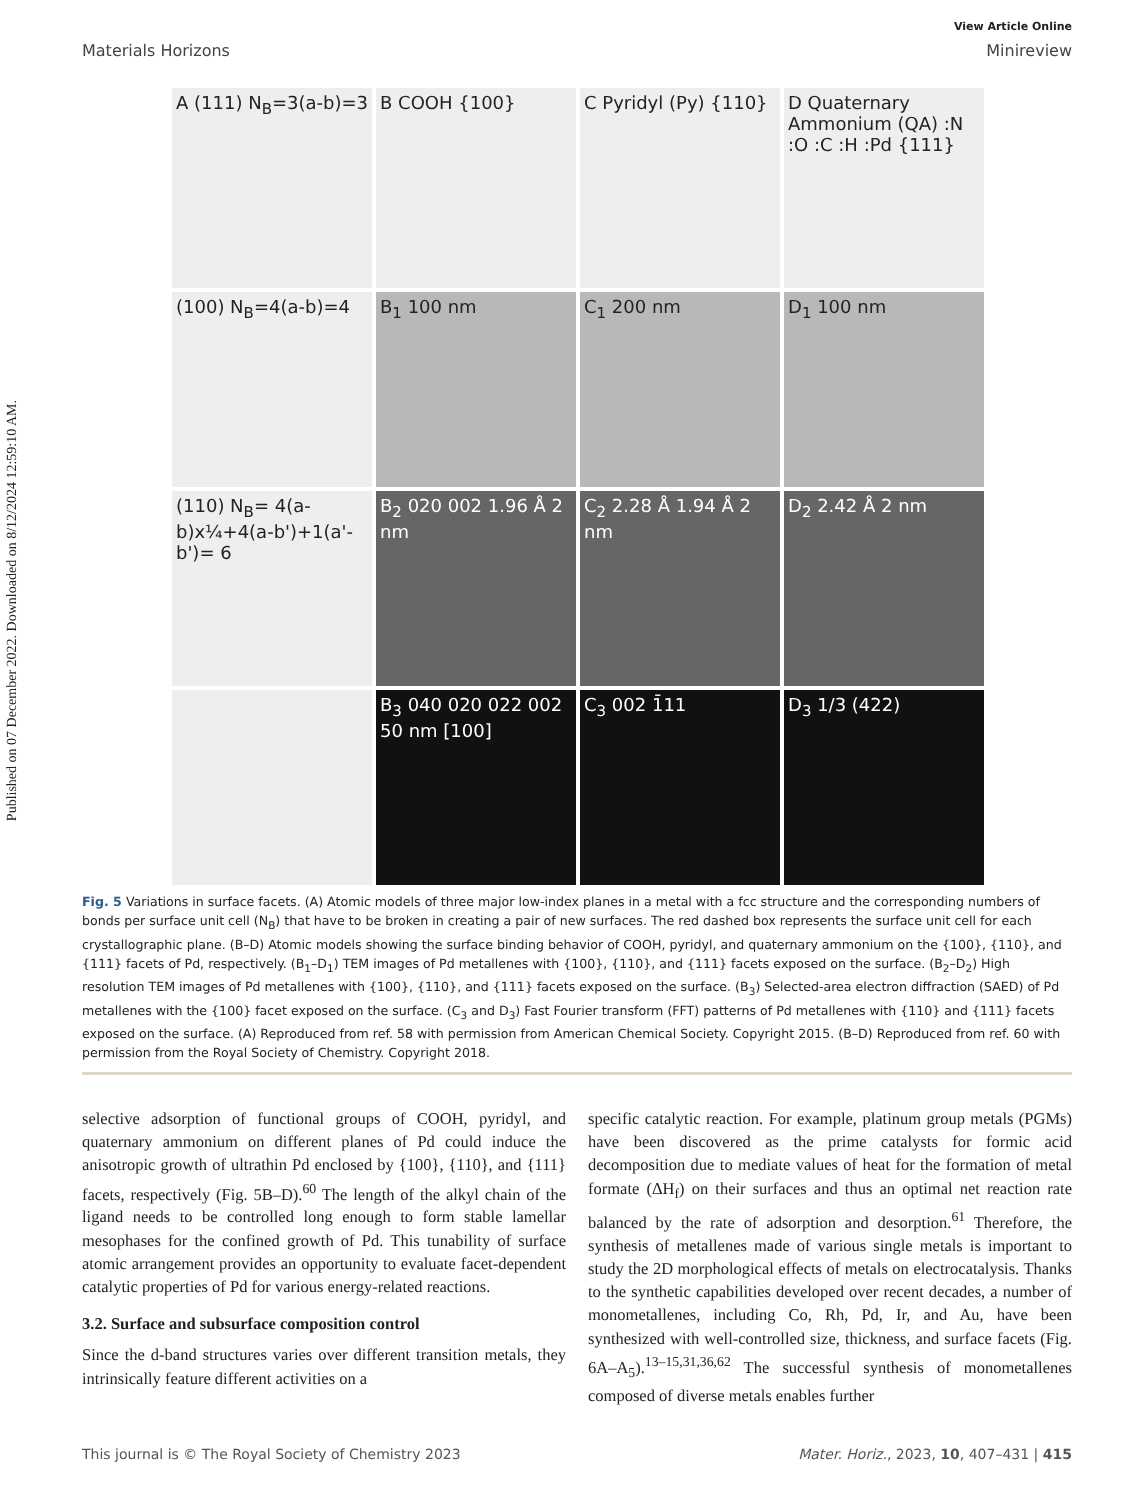Published on 07 December 2022. Downloaded on 8/12/2024 12:59:10 AM.
View Article Online
Materials Horizons Minireview
A (111) N<sub>B</sub>=3(a-b)=3
B COOH {100}
C Pyridyl (Py) {110}
D Quaternary Ammonium (QA) :N :O :C :H :Pd {111}
(100) N<sub>B</sub>=4(a-b)=4
B<sub>1</sub> 100 nm
C<sub>1</sub> 200 nm
D<sub>1</sub> 100 nm
(110) N<sub>B</sub>= 4(a-b)x¼+4(a-b')+1(a'-b')= 6
B<sub>2</sub> 020 002 1.96 Å 2 nm
C<sub>2</sub> 2.28 Å 1.94 Å 2 nm
D<sub>2</sub> 2.42 Å 2 nm
B<sub>3</sub> 040 020 022 002 50 nm [100]
C<sub>3</sub> 002 1̄11
D<sub>3</sub> 1/3 (422)
Fig. 5 Variations in surface facets. (A) Atomic models of three major low-index planes in a metal with a fcc structure and the corresponding numbers of bonds per surface unit cell (N<sub>B</sub>) that have to be broken in creating a pair of new surfaces. The red dashed box represents the surface unit cell for each crystallographic plane. (B–D) Atomic models showing the surface binding behavior of COOH, pyridyl, and quaternary ammonium on the {100}, {110}, and {111} facets of Pd, respectively. (B<sub>1</sub>–D<sub>1</sub>) TEM images of Pd metallenes with {100}, {110}, and {111} facets exposed on the surface. (B<sub>2</sub>–D<sub>2</sub>) High resolution TEM images of Pd metallenes with {100}, {110}, and {111} facets exposed on the surface. (B<sub>3</sub>) Selected-area electron diffraction (SAED) of Pd metallenes with the {100} facet exposed on the surface. (C<sub>3</sub> and D<sub>3</sub>) Fast Fourier transform (FFT) patterns of Pd metallenes with {110} and {111} facets exposed on the surface. (A) Reproduced from ref. 58 with permission from American Chemical Society. Copyright 2015. (B–D) Reproduced from ref. 60 with permission from the Royal Society of Chemistry. Copyright 2018.
selective adsorption of functional groups of COOH, pyridyl, and quaternary ammonium on different planes of Pd could induce the anisotropic growth of ultrathin Pd enclosed by {100}, {110}, and {111} facets, respectively (Fig. 5B–D).<sup>60</sup> The length of the alkyl chain of the ligand needs to be controlled long enough to form stable lamellar mesophases for the confined growth of Pd. This tunability of surface atomic arrangement provides an opportunity to evaluate facet-dependent catalytic properties of Pd for various energy-related reactions.
3.2. Surface and subsurface composition control
Since the d-band structures varies over different transition metals, they intrinsically feature different activities on a
specific catalytic reaction. For example, platinum group metals (PGMs) have been discovered as the prime catalysts for formic acid decomposition due to mediate values of heat for the formation of metal formate (ΔH<sub>f</sub>) on their surfaces and thus an optimal net reaction rate balanced by the rate of adsorption and desorption.<sup>61</sup> Therefore, the synthesis of metallenes made of various single metals is important to study the 2D morphological effects of metals on electrocatalysis. Thanks to the synthetic capabilities developed over recent decades, a number of monometallenes, including Co, Rh, Pd, Ir, and Au, have been synthesized with well-controlled size, thickness, and surface facets (Fig. 6A–A<sub>5</sub>).<sup>13–15,31,36,62</sup> The successful synthesis of monometallenes composed of diverse metals enables further
This journal is © The Royal Society of Chemistry 2023 Mater. Horiz., 2023, 10, 407–431 | 415